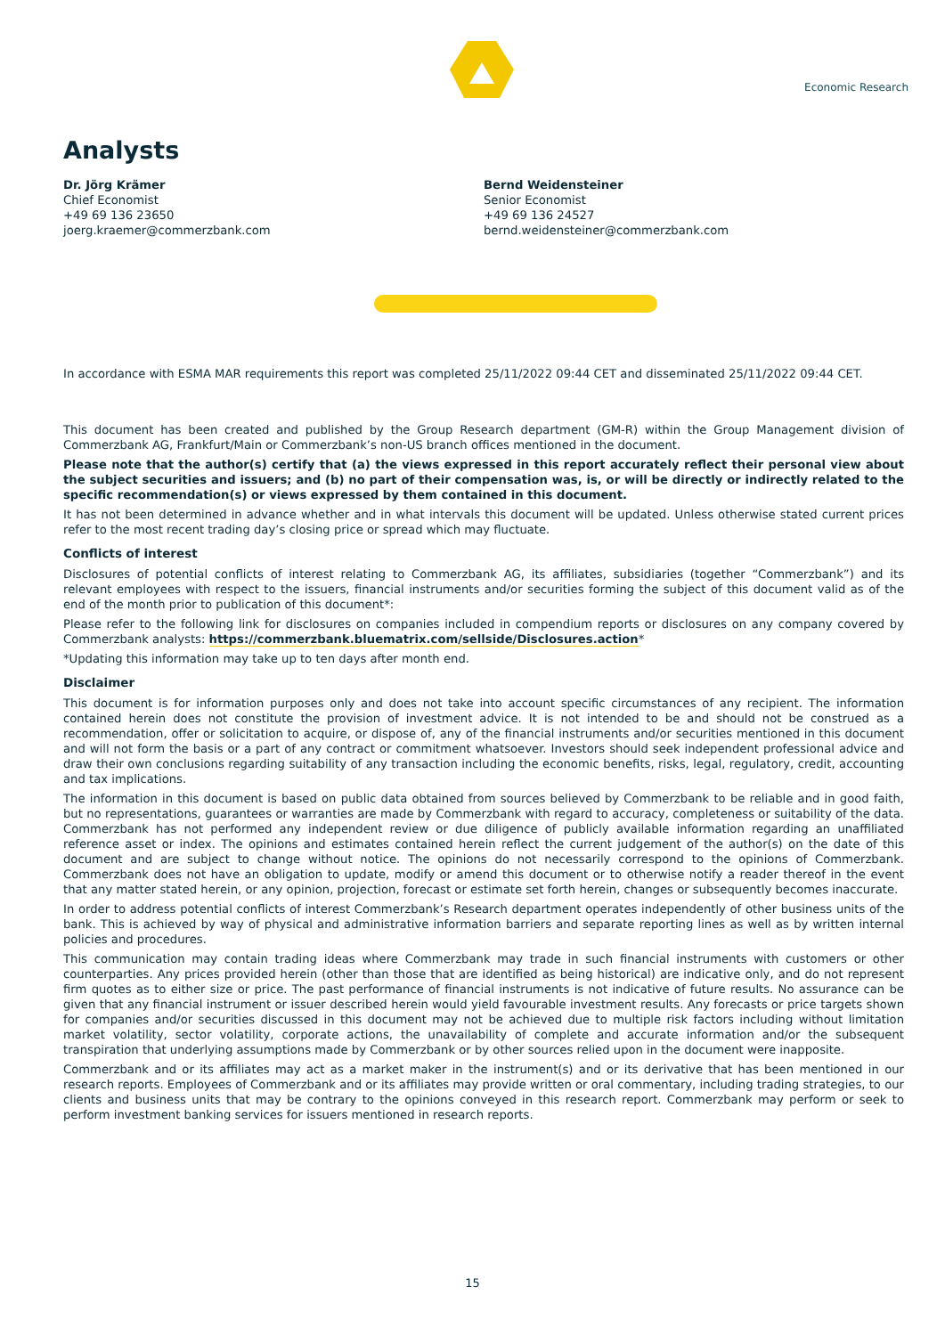Economic Research
Analysts
Dr. Jörg Krämer
Chief Economist
+49 69 136 23650
joerg.kraemer@commerzbank.com
Bernd Weidensteiner
Senior Economist
+49 69 136 24527
bernd.weidensteiner@commerzbank.com
In accordance with ESMA MAR requirements this report was completed 25/11/2022 09:44 CET and disseminated 25/11/2022 09:44 CET.
This document has been created and published by the Group Research department (GM-R) within the Group Management division of Commerzbank AG, Frankfurt/Main or Commerzbank’s non-US branch offices mentioned in the document.
Please note that the author(s) certify that (a) the views expressed in this report accurately reflect their personal view about the subject securities and issuers; and (b) no part of their compensation was, is, or will be directly or indirectly related to the specific recommendation(s) or views expressed by them contained in this document.
It has not been determined in advance whether and in what intervals this document will be updated. Unless otherwise stated current prices refer to the most recent trading day’s closing price or spread which may fluctuate.
Conflicts of interest
Disclosures of potential conflicts of interest relating to Commerzbank AG, its affiliates, subsidiaries (together “Commerzbank”) and its relevant employees with respect to the issuers, financial instruments and/or securities forming the subject of this document valid as of the end of the month prior to publication of this document*:
Please refer to the following link for disclosures on companies included in compendium reports or disclosures on any company covered by Commerzbank analysts: https://commerzbank.bluematrix.com/sellside/Disclosures.action*
*Updating this information may take up to ten days after month end.
Disclaimer
This document is for information purposes only and does not take into account specific circumstances of any recipient. The information contained herein does not constitute the provision of investment advice. It is not intended to be and should not be construed as a recommendation, offer or solicitation to acquire, or dispose of, any of the financial instruments and/or securities mentioned in this document and will not form the basis or a part of any contract or commitment whatsoever. Investors should seek independent professional advice and draw their own conclusions regarding suitability of any transaction including the economic benefits, risks, legal, regulatory, credit, accounting and tax implications.
The information in this document is based on public data obtained from sources believed by Commerzbank to be reliable and in good faith, but no representations, guarantees or warranties are made by Commerzbank with regard to accuracy, completeness or suitability of the data. Commerzbank has not performed any independent review or due diligence of publicly available information regarding an unaffiliated reference asset or index. The opinions and estimates contained herein reflect the current judgement of the author(s) on the date of this document and are subject to change without notice. The opinions do not necessarily correspond to the opinions of Commerzbank. Commerzbank does not have an obligation to update, modify or amend this document or to otherwise notify a reader thereof in the event that any matter stated herein, or any opinion, projection, forecast or estimate set forth herein, changes or subsequently becomes inaccurate.
In order to address potential conflicts of interest Commerzbank’s Research department operates independently of other business units of the bank. This is achieved by way of physical and administrative information barriers and separate reporting lines as well as by written internal policies and procedures.
This communication may contain trading ideas where Commerzbank may trade in such financial instruments with customers or other counterparties. Any prices provided herein (other than those that are identified as being historical) are indicative only, and do not represent firm quotes as to either size or price. The past performance of financial instruments is not indicative of future results. No assurance can be given that any financial instrument or issuer described herein would yield favourable investment results. Any forecasts or price targets shown for companies and/or securities discussed in this document may not be achieved due to multiple risk factors including without limitation market volatility, sector volatility, corporate actions, the unavailability of complete and accurate information and/or the subsequent transpiration that underlying assumptions made by Commerzbank or by other sources relied upon in the document were inapposite.
Commerzbank and or its affiliates may act as a market maker in the instrument(s) and or its derivative that has been mentioned in our research reports. Employees of Commerzbank and or its affiliates may provide written or oral commentary, including trading strategies, to our clients and business units that may be contrary to the opinions conveyed in this research report. Commerzbank may perform or seek to perform investment banking services for issuers mentioned in research reports.
15